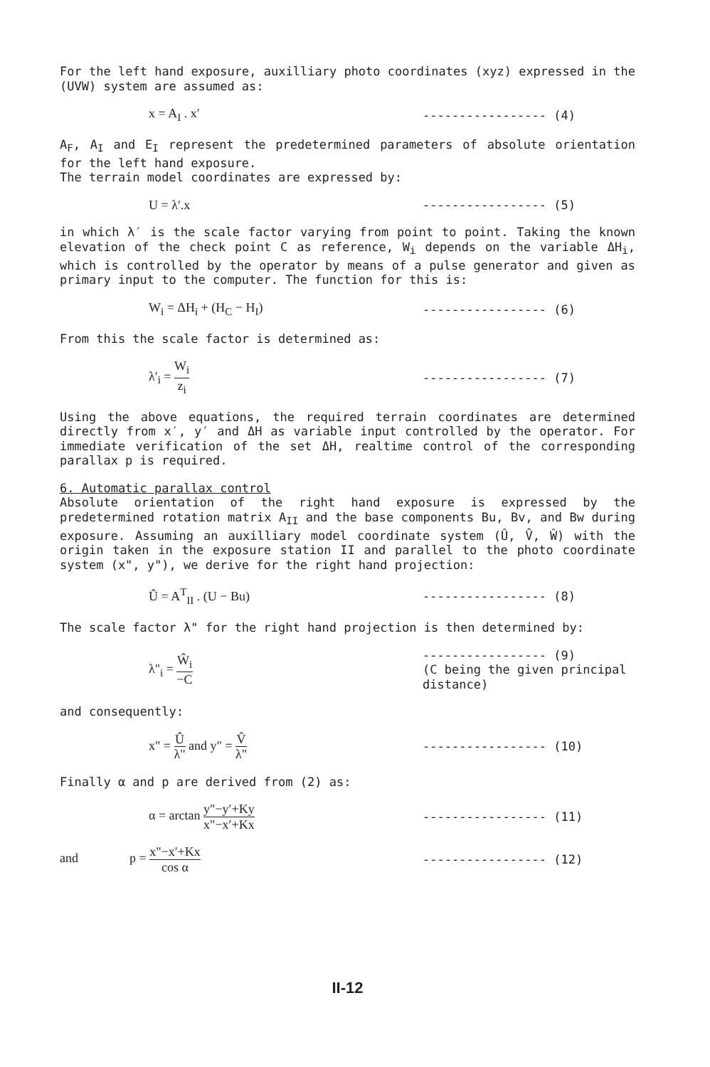For the left hand exposure, auxilliary photo coordinates (xyz) expressed in the (UVW) system are assumed as:
x = A<sub>I</sub> . x′ ----------------- (4)
A<sub>F</sub>, A<sub>I</sub> and E<sub>I</sub> represent the predetermined parameters of absolute orientation for the left hand exposure.
The terrain model coordinates are expressed by:
U = λ′.x ----------------- (5)
in which λ′ is the scale factor varying from point to point. Taking the known elevation of the check point C as reference, W<sub>i</sub> depends on the variable ΔH<sub>i</sub>, which is controlled by the operator by means of a pulse generator and given as primary input to the computer. The function for this is:
W<sub>i</sub> = ΔH<sub>i</sub> + (H<sub>C</sub> − H<sub>I</sub>) ----------------- (6)
From this the scale factor is determined as:
λ′<sub>i</sub> = W<sub>i</sub> z<sub>i</sub> ----------------- (7)
Using the above equations, the required terrain coordinates are determined directly from x′, y′ and ΔH as variable input controlled by the operator. For immediate verification of the set ΔH, realtime control of the corresponding parallax p is required.
6. Automatic parallax control
Absolute orientation of the right hand exposure is expressed by the predetermined rotation matrix A<sub>II</sub> and the base components Bu, Bv, and Bw during exposure. Assuming an auxilliary model coordinate system (Û, V̂, Ŵ) with the origin taken in the exposure station II and parallel to the photo coordinate system (x", y"), we derive for the right hand projection:
Û = A<sup>T</sup><sub>II</sub> . (U − Bu) ----------------- (8)
The scale factor λ" for the right hand projection is then determined by:
λ"<sub>i</sub> = Ŵ<sub>i</sub> −C
----------------- (9)
(C being the given principal distance)
and consequently:
x" = Û λ" and y" = V̂ λ" ----------------- (10)
Finally α and p are derived from (2) as:
α = arctan y"−y′+Ky x"−x′+Kx ----------------- (11)
and p = x"−x′+Kx cos α ----------------- (12)
II-12